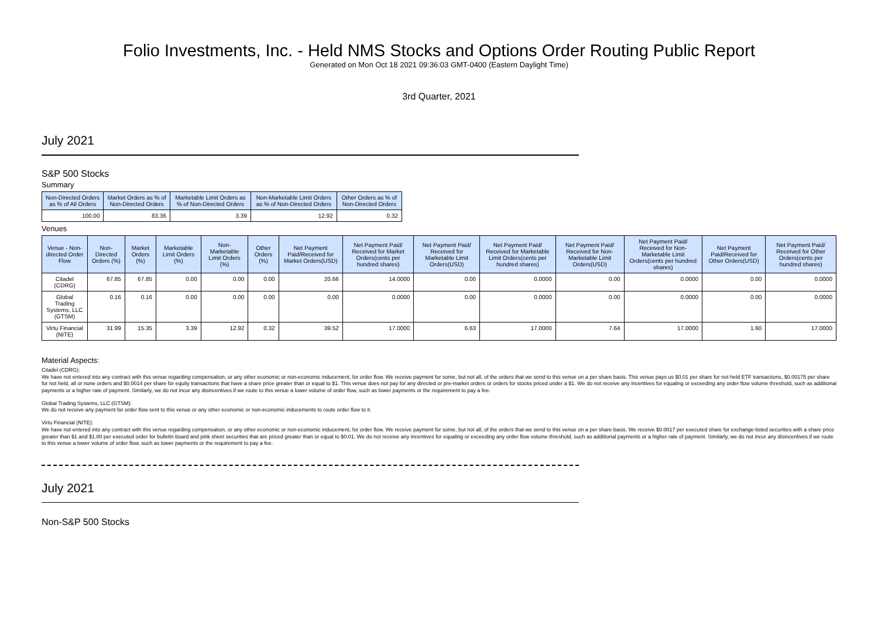Folio Investments, Inc. - Held NMS Stocks and Options Order Routing Public Report
Generated on Mon Oct 18 2021 09:36:03 GMT-0400 (Eastern Daylight Time)
3rd Quarter, 2021
July 2021
S&P 500 Stocks
Summary
| Non-Directed Orders as % of All Orders | Market Orders as % of Non-Directed Orders | Marketable Limit Orders as % of Non-Directed Orders | Non-Marketable Limit Orders as % of Non-Directed Orders | Other Orders as % of Non-Directed Orders |
| --- | --- | --- | --- | --- |
| 100.00 | 83.36 | 3.39 | 12.92 | 0.32 |
Venues
| Venue - Non-directed Order Flow | Non-Directed Orders (%) | Market Orders (%) | Marketable Limit Orders (%) | Non-Marketable Limit Orders (%) | Other Orders (%) | Net Payment Paid/Received for Market Orders(USD) | Net Payment Paid/ Received for Market Orders(cents per hundred shares) | Net Payment Paid/ Received for Marketable Limit Orders(USD) | Net Payment Paid/ Received for Marketable Limit Orders(cents per hundred shares) | Net Payment Paid/ Received for Non-Marketable Limit Orders(USD) | Net Payment Paid/ Received for Non-Marketable Limit Orders(cents per hundred shares) | Net Payment Paid/Received for Other Orders(USD) | Net Payment Paid/ Received for Other Orders(cents per hundred shares) |
| --- | --- | --- | --- | --- | --- | --- | --- | --- | --- | --- | --- | --- | --- |
| Citadel (CDRG) | 67.85 | 67.85 | 0.00 | 0.00 | 0.00 | 20.66 | 14.0000 | 0.00 | 0.0000 | 0.00 | 0.0000 | 0.00 | 0.0000 |
| Global Trading Systems, LLC (GTSM) | 0.16 | 0.16 | 0.00 | 0.00 | 0.00 | 0.00 | 0.0000 | 0.00 | 0.0000 | 0.00 | 0.0000 | 0.00 | 0.0000 |
| Virtu Financial (NITE) | 31.99 | 15.35 | 3.39 | 12.92 | 0.32 | 39.52 | 17.0000 | 6.63 | 17.0000 | 7.64 | 17.0000 | 1.60 | 17.0000 |
Material Aspects:
Citadel (CDRG):
We have not entered into any contract with this venue regarding compensation, or any other economic or non-economic inducement, for order flow. We receive payment for some, but not all, of the orders that we send to this venue on a per share basis. This venue pays us $0.01 per share for not held ETF transactions, $0.00175 per share for not held, all or none orders and $0.0014 per share for equity transactions that have a share price greater than or equal to $1. This venue does not pay for any directed or pre-market orders or orders for stocks priced under a $1. We do not receive any incentives for equaling or exceeding any order flow volume threshold, such as additional payments or a higher rate of payment. Similarly, we do not incur any disincentives if we route to this venue a lower volume of order flow, such as lower payments or the requirement to pay a fee.
Global Trading Systems, LLC (GTSM):
We do not receive any payment for order flow sent to this venue or any other economic or non-economic inducements to route order flow to it.
Virtu Financial (NITE):
We have not entered into any contract with this venue regarding compensation, or any other economic or non-economic inducement, for order flow. We receive payment for some, but not all, of the orders that we send to this venue on a per share basis. We receive $0.0017 per executed share for exchange-listed securities with a share price greater than $1 and $1.00 per executed order for bulletin board and pink sheet securities that are priced greater than or equal to $0.01. We do not receive any incentives for equaling or exceeding any order flow volume threshold, such as additional payments or a higher rate of payment. Similarly, we do not incur any disincentives if we route to this venue a lower volume of order flow, such as lower payments or the requirement to pay a fee.
July 2021
Non-S&P 500 Stocks